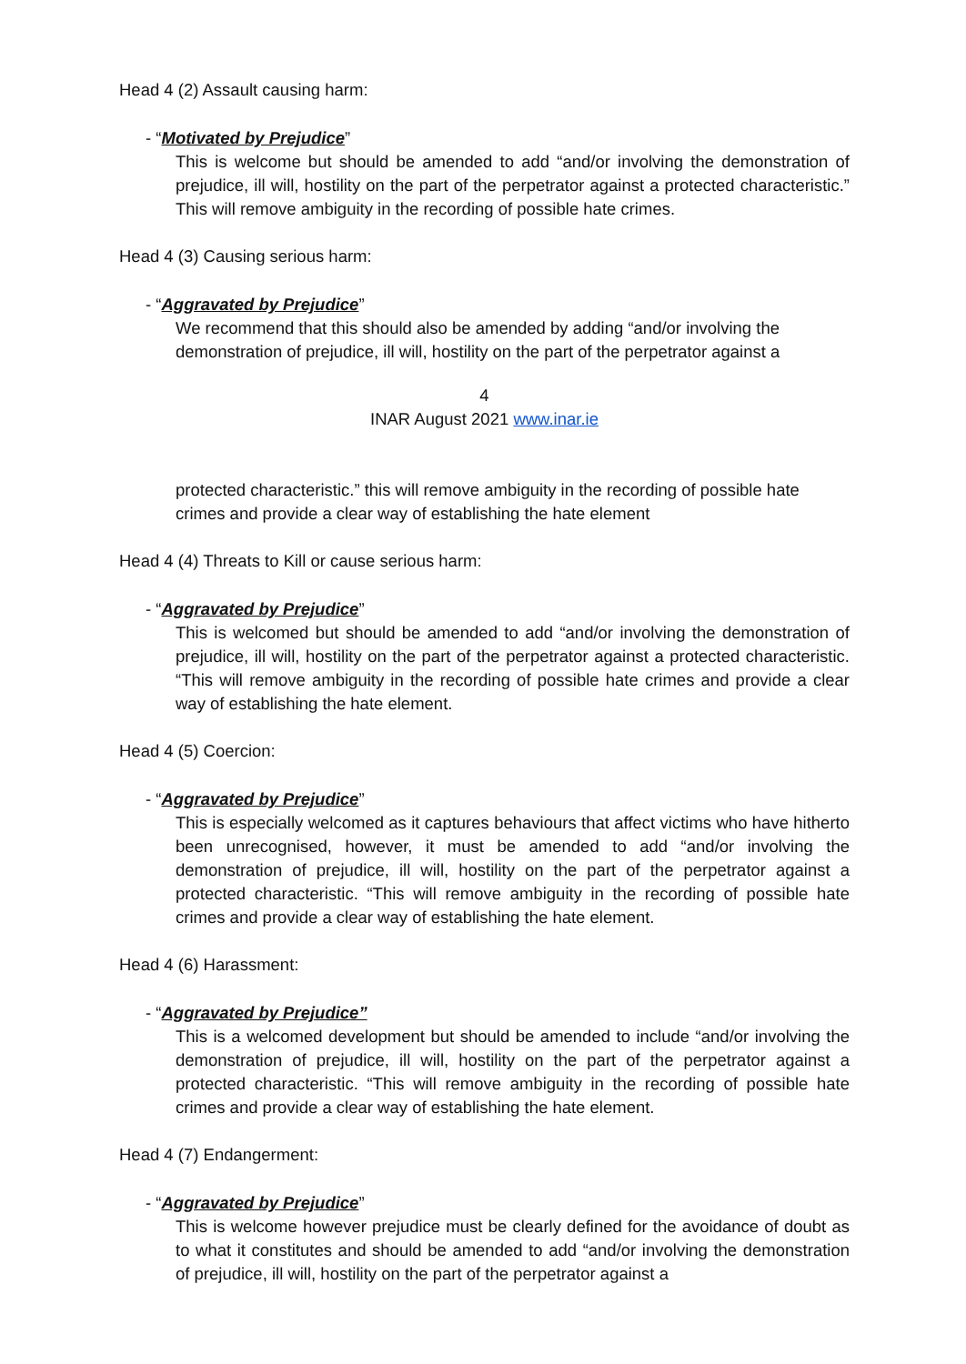Head 4 (2) Assault causing harm:
- “Motivated by Prejudice”
This is welcome but should be amended to add “and/or involving the demonstration of prejudice, ill will, hostility on the part of the perpetrator against a protected characteristic.” This will remove ambiguity in the recording of possible hate crimes.
Head 4 (3) Causing serious harm:
- “Aggravated by Prejudice”
We recommend that this should also be amended by adding “and/or involving the demonstration of prejudice, ill will, hostility on the part of the perpetrator against a
4
INAR August 2021 www.inar.ie
protected characteristic.” this will remove ambiguity in the recording of possible hate crimes and provide a clear way of establishing the hate element
Head 4 (4) Threats to Kill or cause serious harm:
- “Aggravated by Prejudice”
This is welcomed but should be amended to add “and/or involving the demonstration of prejudice, ill will, hostility on the part of the perpetrator against a protected characteristic. “This will remove ambiguity in the recording of possible hate crimes and provide a clear way of establishing the hate element.
Head 4 (5) Coercion:
- “Aggravated by Prejudice”
This is especially welcomed as it captures behaviours that affect victims who have hitherto been unrecognised, however, it must be amended to add “and/or involving the demonstration of prejudice, ill will, hostility on the part of the perpetrator against a protected characteristic. “This will remove ambiguity in the recording of possible hate crimes and provide a clear way of establishing the hate element.
Head 4 (6) Harassment:
- “Aggravated by Prejudice”
This is a welcomed development but should be amended to include “and/or involving the demonstration of prejudice, ill will, hostility on the part of the perpetrator against a protected characteristic. “This will remove ambiguity in the recording of possible hate crimes and provide a clear way of establishing the hate element.
Head 4 (7) Endangerment:
- “Aggravated by Prejudice”
This is welcome however prejudice must be clearly defined for the avoidance of doubt as to what it constitutes and should be amended to add “and/or involving the demonstration of prejudice, ill will, hostility on the part of the perpetrator against a